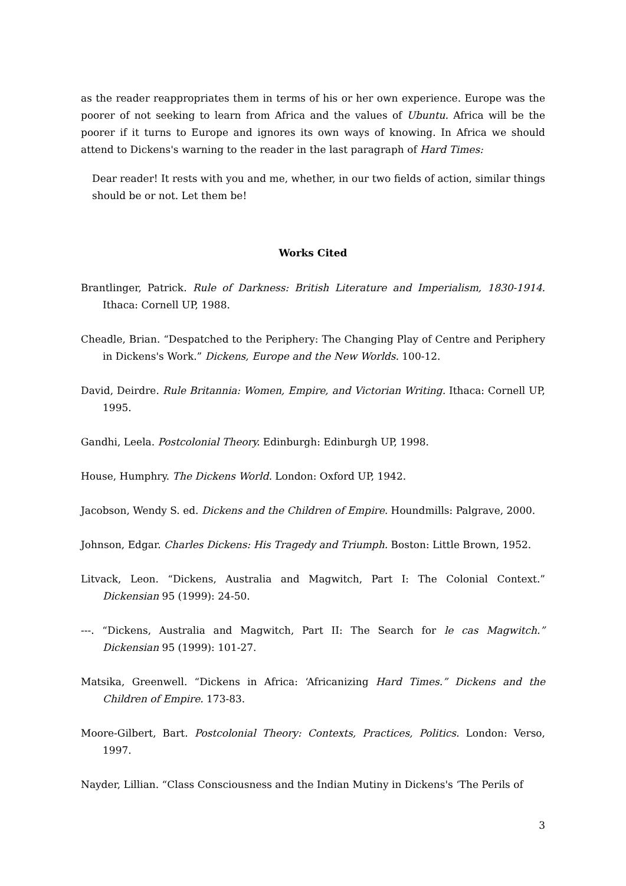as the reader reappropriates them in terms of his or her own experience. Europe was the poorer of not seeking to learn from Africa and the values of Ubuntu. Africa will be the poorer if it turns to Europe and ignores its own ways of knowing. In Africa we should attend to Dickens's warning to the reader in the last paragraph of Hard Times:
Dear reader! It rests with you and me, whether, in our two fields of action, similar things should be or not. Let them be!
Works Cited
Brantlinger, Patrick. Rule of Darkness: British Literature and Imperialism, 1830-1914. Ithaca: Cornell UP, 1988.
Cheadle, Brian. “Despatched to the Periphery: The Changing Play of Centre and Periphery in Dickens's Work.” Dickens, Europe and the New Worlds. 100-12.
David, Deirdre. Rule Britannia: Women, Empire, and Victorian Writing. Ithaca: Cornell UP, 1995.
Gandhi, Leela. Postcolonial Theory. Edinburgh: Edinburgh UP, 1998.
House, Humphry. The Dickens World. London: Oxford UP, 1942.
Jacobson, Wendy S. ed. Dickens and the Children of Empire. Houndmills: Palgrave, 2000.
Johnson, Edgar. Charles Dickens: His Tragedy and Triumph. Boston: Little Brown, 1952.
Litvack, Leon. “Dickens, Australia and Magwitch, Part I: The Colonial Context.” Dickensian 95 (1999): 24-50.
---. “Dickens, Australia and Magwitch, Part II: The Search for le cas Magwitch.” Dickensian 95 (1999): 101-27.
Matsika, Greenwell. “Dickens in Africa: ‘Africanizing Hard Times.” Dickens and the Children of Empire. 173-83.
Moore-Gilbert, Bart. Postcolonial Theory: Contexts, Practices, Politics. London: Verso, 1997.
Nayder, Lillian. “Class Consciousness and the Indian Mutiny in Dickens's ‘The Perils of
3